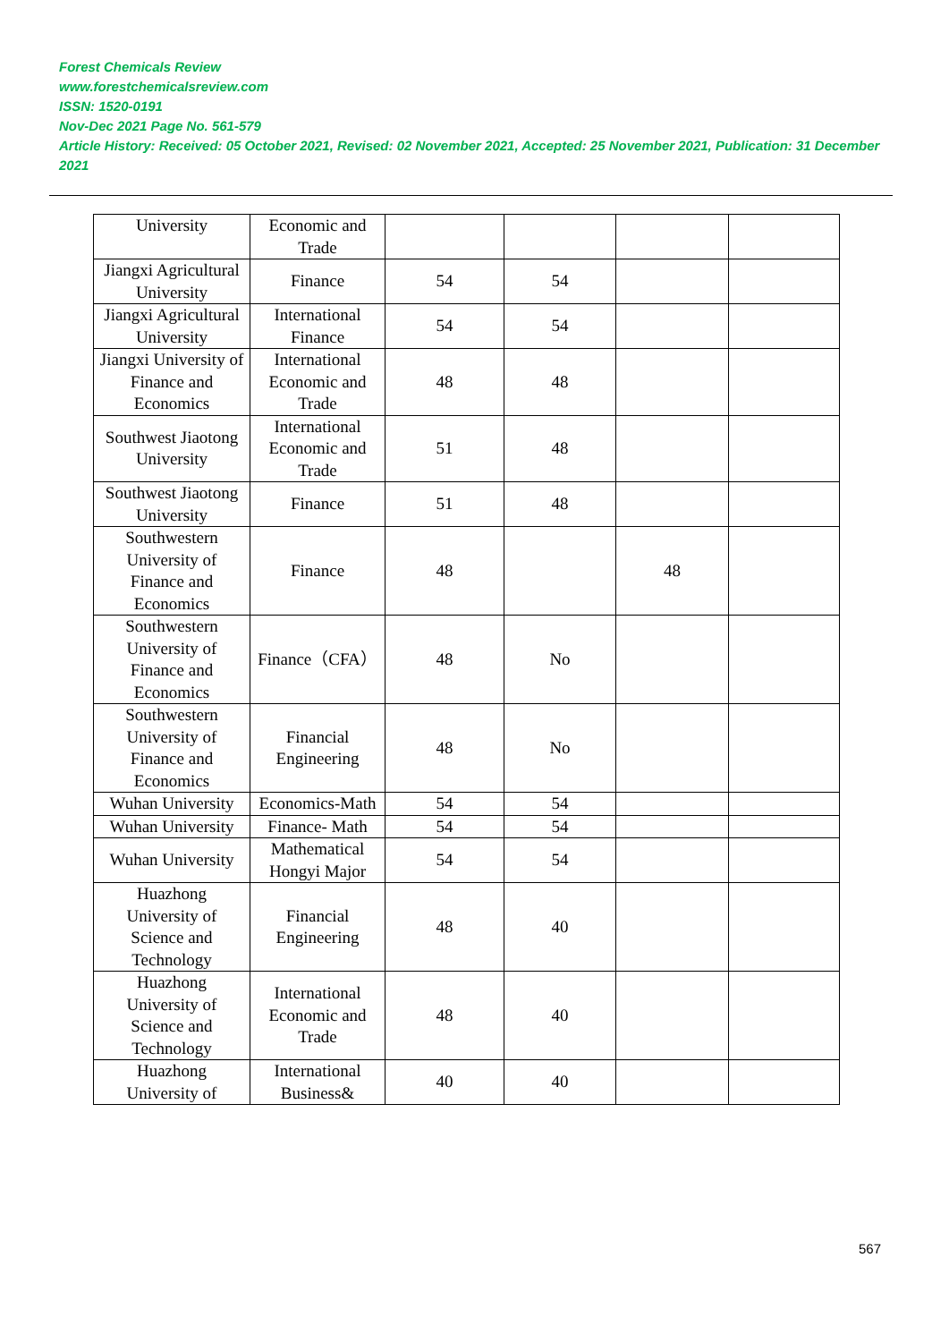Forest Chemicals Review
www.forestchemicalsreview.com
ISSN: 1520-0191
Nov-Dec 2021 Page No. 561-579
Article History: Received: 05 October 2021, Revised: 02 November 2021, Accepted: 25 November 2021, Publication: 31 December 2021
| University | Economic and Trade | | | | |
| Jiangxi Agricultural University | Finance | 54 | 54 | | |
| Jiangxi Agricultural University | International Finance | 54 | 54 | | |
| Jiangxi University of Finance and Economics | International Economic and Trade | 48 | 48 | | |
| Southwest Jiaotong University | International Economic and Trade | 51 | 48 | | |
| Southwest Jiaotong University | Finance | 51 | 48 | | |
| Southwestern University of Finance and Economics | Finance | 48 | | 48 | |
| Southwestern University of Finance and Economics | Finance（CFA） | 48 | No | | |
| Southwestern University of Finance and Economics | Financial Engineering | 48 | No | | |
| Wuhan University | Economics-Math | 54 | 54 | | |
| Wuhan University | Finance- Math | 54 | 54 | | |
| Wuhan University | Mathematical Hongyi Major | 54 | 54 | | |
| Huazhong University of Science and Technology | Financial Engineering | 48 | 40 | | |
| Huazhong University of Science and Technology | International Economic and Trade | 48 | 40 | | |
| Huazhong University of | International Business& | 40 | 40 | | |
567